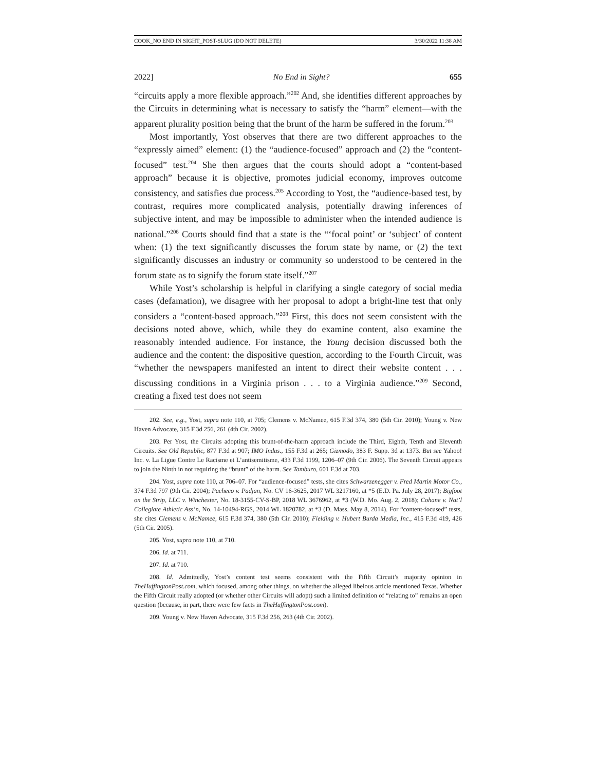COOK_NO END IN SIGHT_POST-SLUG (DO NOT DELETE) 3/30/2022 11:38 AM
2022] No End in Sight? 655
“circuits apply a more flexible approach.”<sup>202</sup> And, she identifies different approaches by the Circuits in determining what is necessary to satisfy the “harm” element—with the apparent plurality position being that the brunt of the harm be suffered in the forum.<sup>203</sup>
Most importantly, Yost observes that there are two different approaches to the “expressly aimed” element: (1) the “audience-focused” approach and (2) the “content-focused” test.<sup>204</sup> She then argues that the courts should adopt a “content-based approach” because it is objective, promotes judicial economy, improves outcome consistency, and satisfies due process.<sup>205</sup> According to Yost, the “audience-based test, by contrast, requires more complicated analysis, potentially drawing inferences of subjective intent, and may be impossible to administer when the intended audience is national.”<sup>206</sup> Courts should find that a state is the “‘focal point’ or ‘subject’ of content when: (1) the text significantly discusses the forum state by name, or (2) the text significantly discusses an industry or community so understood to be centered in the forum state as to signify the forum state itself.”<sup>207</sup>
While Yost’s scholarship is helpful in clarifying a single category of social media cases (defamation), we disagree with her proposal to adopt a bright-line test that only considers a “content-based approach.”<sup>208</sup> First, this does not seem consistent with the decisions noted above, which, while they do examine content, also examine the reasonably intended audience. For instance, the Young decision discussed both the audience and the content: the dispositive question, according to the Fourth Circuit, was “whether the newspapers manifested an intent to direct their website content . . . discussing conditions in a Virginia prison . . . to a Virginia audience.”<sup>209</sup> Second, creating a fixed test does not seem
202. See, e.g., Yost, supra note 110, at 705; Clemens v. McNamee, 615 F.3d 374, 380 (5th Cir. 2010); Young v. New Haven Advocate, 315 F.3d 256, 261 (4th Cir. 2002).
203. Per Yost, the Circuits adopting this brunt-of-the-harm approach include the Third, Eighth, Tenth and Eleventh Circuits. See Old Republic, 877 F.3d at 907; IMO Indus., 155 F.3d at 265; Gizmodo, 383 F. Supp. 3d at 1373. But see Yahoo! Inc. v. La Ligue Contre Le Racisme et L’antisemitisme, 433 F.3d 1199, 1206–07 (9th Cir. 2006). The Seventh Circuit appears to join the Ninth in not requiring the “brunt” of the harm. See Tamburo, 601 F.3d at 703.
204. Yost, supra note 110, at 706–07. For “audience-focused” tests, she cites Schwarzenegger v. Fred Martin Motor Co., 374 F.3d 797 (9th Cir. 2004); Pacheco v. Padjan, No. CV 16-3625, 2017 WL 3217160, at *5 (E.D. Pa. July 28, 2017); Bigfoot on the Strip, LLC v. Winchester, No. 18-3155-CV-S-BP, 2018 WL 3676962, at *3 (W.D. Mo. Aug. 2, 2018); Cohane v. Nat’l Collegiate Athletic Ass’n, No. 14-10494-RGS, 2014 WL 1820782, at *3 (D. Mass. May 8, 2014). For “content-focused” tests, she cites Clemens v. McNamee, 615 F.3d 374, 380 (5th Cir. 2010); Fielding v. Hubert Burda Media, Inc., 415 F.3d 419, 426 (5th Cir. 2005).
205. Yost, supra note 110, at 710.
206. Id. at 711.
207. Id. at 710.
208. Id. Admittedly, Yost’s content test seems consistent with the Fifth Circuit’s majority opinion in TheHuffingtonPost.com, which focused, among other things, on whether the alleged libelous article mentioned Texas. Whether the Fifth Circuit really adopted (or whether other Circuits will adopt) such a limited definition of “relating to” remains an open question (because, in part, there were few facts in TheHuffingtonPost.com).
209. Young v. New Haven Advocate, 315 F.3d 256, 263 (4th Cir. 2002).